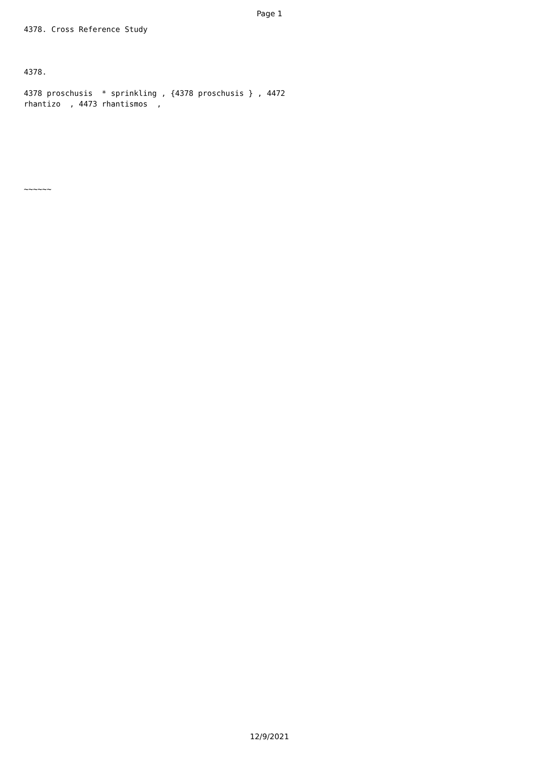Page 1
4378. Cross Reference Study 4378. 4378 proschusis * sprinkling , {4378 proschusis } , 4472 rhantizo , 4473 rhantismos , ~~~~~~
12/9/2021